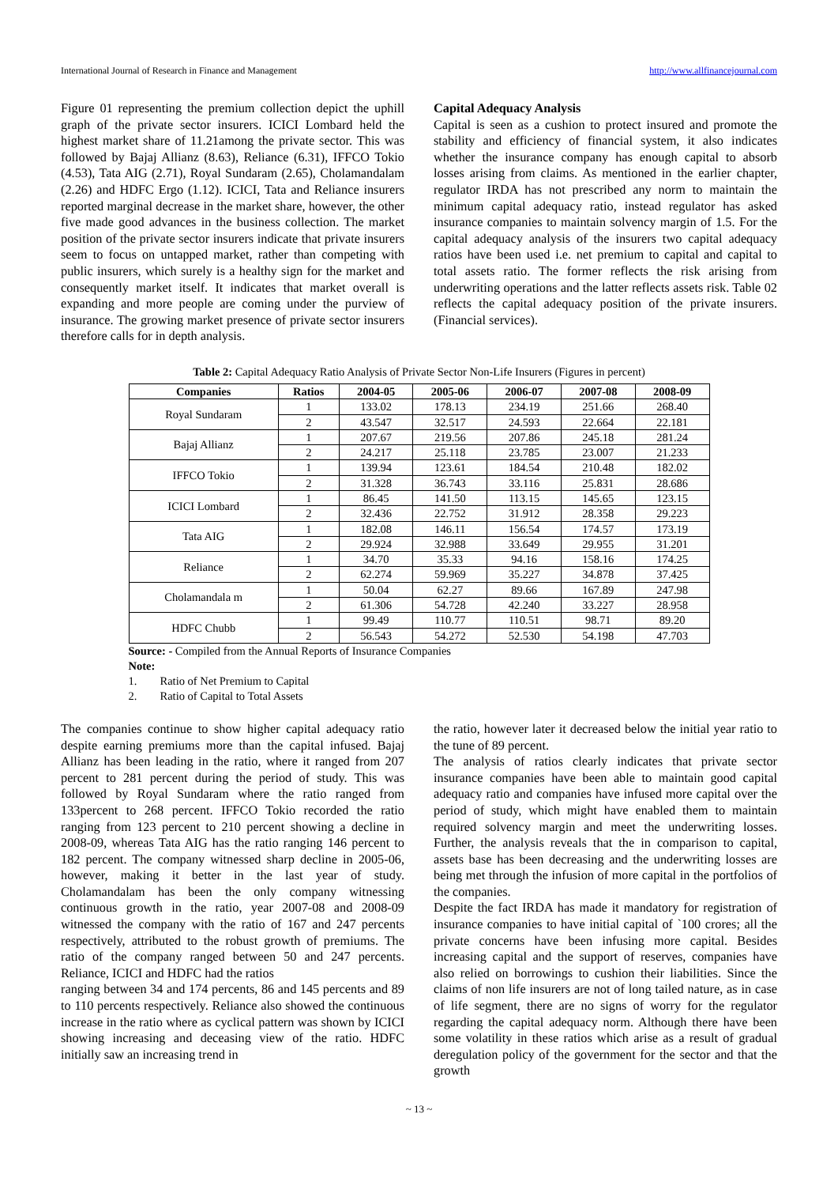International Journal of Research in Finance and Management http://www.allfinancejournal.com
Figure 01 representing the premium collection depict the uphill graph of the private sector insurers. ICICI Lombard held the highest market share of 11.21among the private sector. This was followed by Bajaj Allianz (8.63), Reliance (6.31), IFFCO Tokio (4.53), Tata AIG (2.71), Royal Sundaram (2.65), Cholamandalam (2.26) and HDFC Ergo (1.12). ICICI, Tata and Reliance insurers reported marginal decrease in the market share, however, the other five made good advances in the business collection. The market position of the private sector insurers indicate that private insurers seem to focus on untapped market, rather than competing with public insurers, which surely is a healthy sign for the market and consequently market itself. It indicates that market overall is expanding and more people are coming under the purview of insurance. The growing market presence of private sector insurers therefore calls for in depth analysis.
Capital Adequacy Analysis
Capital is seen as a cushion to protect insured and promote the stability and efficiency of financial system, it also indicates whether the insurance company has enough capital to absorb losses arising from claims. As mentioned in the earlier chapter, regulator IRDA has not prescribed any norm to maintain the minimum capital adequacy ratio, instead regulator has asked insurance companies to maintain solvency margin of 1.5. For the capital adequacy analysis of the insurers two capital adequacy ratios have been used i.e. net premium to capital and capital to total assets ratio. The former reflects the risk arising from underwriting operations and the latter reflects assets risk. Table 02 reflects the capital adequacy position of the private insurers. (Financial services).
Table 2: Capital Adequacy Ratio Analysis of Private Sector Non-Life Insurers (Figures in percent)
| Companies | Ratios | 2004-05 | 2005-06 | 2006-07 | 2007-08 | 2008-09 |
| --- | --- | --- | --- | --- | --- | --- |
| Royal Sundaram | 1 | 133.02 | 178.13 | 234.19 | 251.66 | 268.40 |
| | 2 | 43.547 | 32.517 | 24.593 | 22.664 | 22.181 |
| Bajaj Allianz | 1 | 207.67 | 219.56 | 207.86 | 245.18 | 281.24 |
| | 2 | 24.217 | 25.118 | 23.785 | 23.007 | 21.233 |
| IFFCO Tokio | 1 | 139.94 | 123.61 | 184.54 | 210.48 | 182.02 |
| | 2 | 31.328 | 36.743 | 33.116 | 25.831 | 28.686 |
| ICICI Lombard | 1 | 86.45 | 141.50 | 113.15 | 145.65 | 123.15 |
| | 2 | 32.436 | 22.752 | 31.912 | 28.358 | 29.223 |
| Tata AIG | 1 | 182.08 | 146.11 | 156.54 | 174.57 | 173.19 |
| | 2 | 29.924 | 32.988 | 33.649 | 29.955 | 31.201 |
| Reliance | 1 | 34.70 | 35.33 | 94.16 | 158.16 | 174.25 |
| | 2 | 62.274 | 59.969 | 35.227 | 34.878 | 37.425 |
| Cholamandala m | 1 | 50.04 | 62.27 | 89.66 | 167.89 | 247.98 |
| | 2 | 61.306 | 54.728 | 42.240 | 33.227 | 28.958 |
| HDFC Chubb | 1 | 99.49 | 110.77 | 110.51 | 98.71 | 89.20 |
| | 2 | 56.543 | 54.272 | 52.530 | 54.198 | 47.703 |
Source: - Compiled from the Annual Reports of Insurance Companies
Note:
1. Ratio of Net Premium to Capital
2. Ratio of Capital to Total Assets
The companies continue to show higher capital adequacy ratio despite earning premiums more than the capital infused. Bajaj Allianz has been leading in the ratio, where it ranged from 207 percent to 281 percent during the period of study. This was followed by Royal Sundaram where the ratio ranged from 133percent to 268 percent. IFFCO Tokio recorded the ratio ranging from 123 percent to 210 percent showing a decline in 2008-09, whereas Tata AIG has the ratio ranging 146 percent to 182 percent. The company witnessed sharp decline in 2005-06, however, making it better in the last year of study. Cholamandalam has been the only company witnessing continuous growth in the ratio, year 2007-08 and 2008-09 witnessed the company with the ratio of 167 and 247 percents respectively, attributed to the robust growth of premiums. The ratio of the company ranged between 50 and 247 percents. Reliance, ICICI and HDFC had the ratios
ranging between 34 and 174 percents, 86 and 145 percents and 89 to 110 percents respectively. Reliance also showed the continuous increase in the ratio where as cyclical pattern was shown by ICICI showing increasing and deceasing view of the ratio. HDFC initially saw an increasing trend in
the ratio, however later it decreased below the initial year ratio to the tune of 89 percent.
The analysis of ratios clearly indicates that private sector insurance companies have been able to maintain good capital adequacy ratio and companies have infused more capital over the period of study, which might have enabled them to maintain required solvency margin and meet the underwriting losses. Further, the analysis reveals that the in comparison to capital, assets base has been decreasing and the underwriting losses are being met through the infusion of more capital in the portfolios of the companies.
Despite the fact IRDA has made it mandatory for registration of insurance companies to have initial capital of `100 crores; all the private concerns have been infusing more capital. Besides increasing capital and the support of reserves, companies have also relied on borrowings to cushion their liabilities. Since the claims of non life insurers are not of long tailed nature, as in case of life segment, there are no signs of worry for the regulator regarding the capital adequacy norm. Although there have been some volatility in these ratios which arise as a result of gradual deregulation policy of the government for the sector and that the growth
~ 13 ~